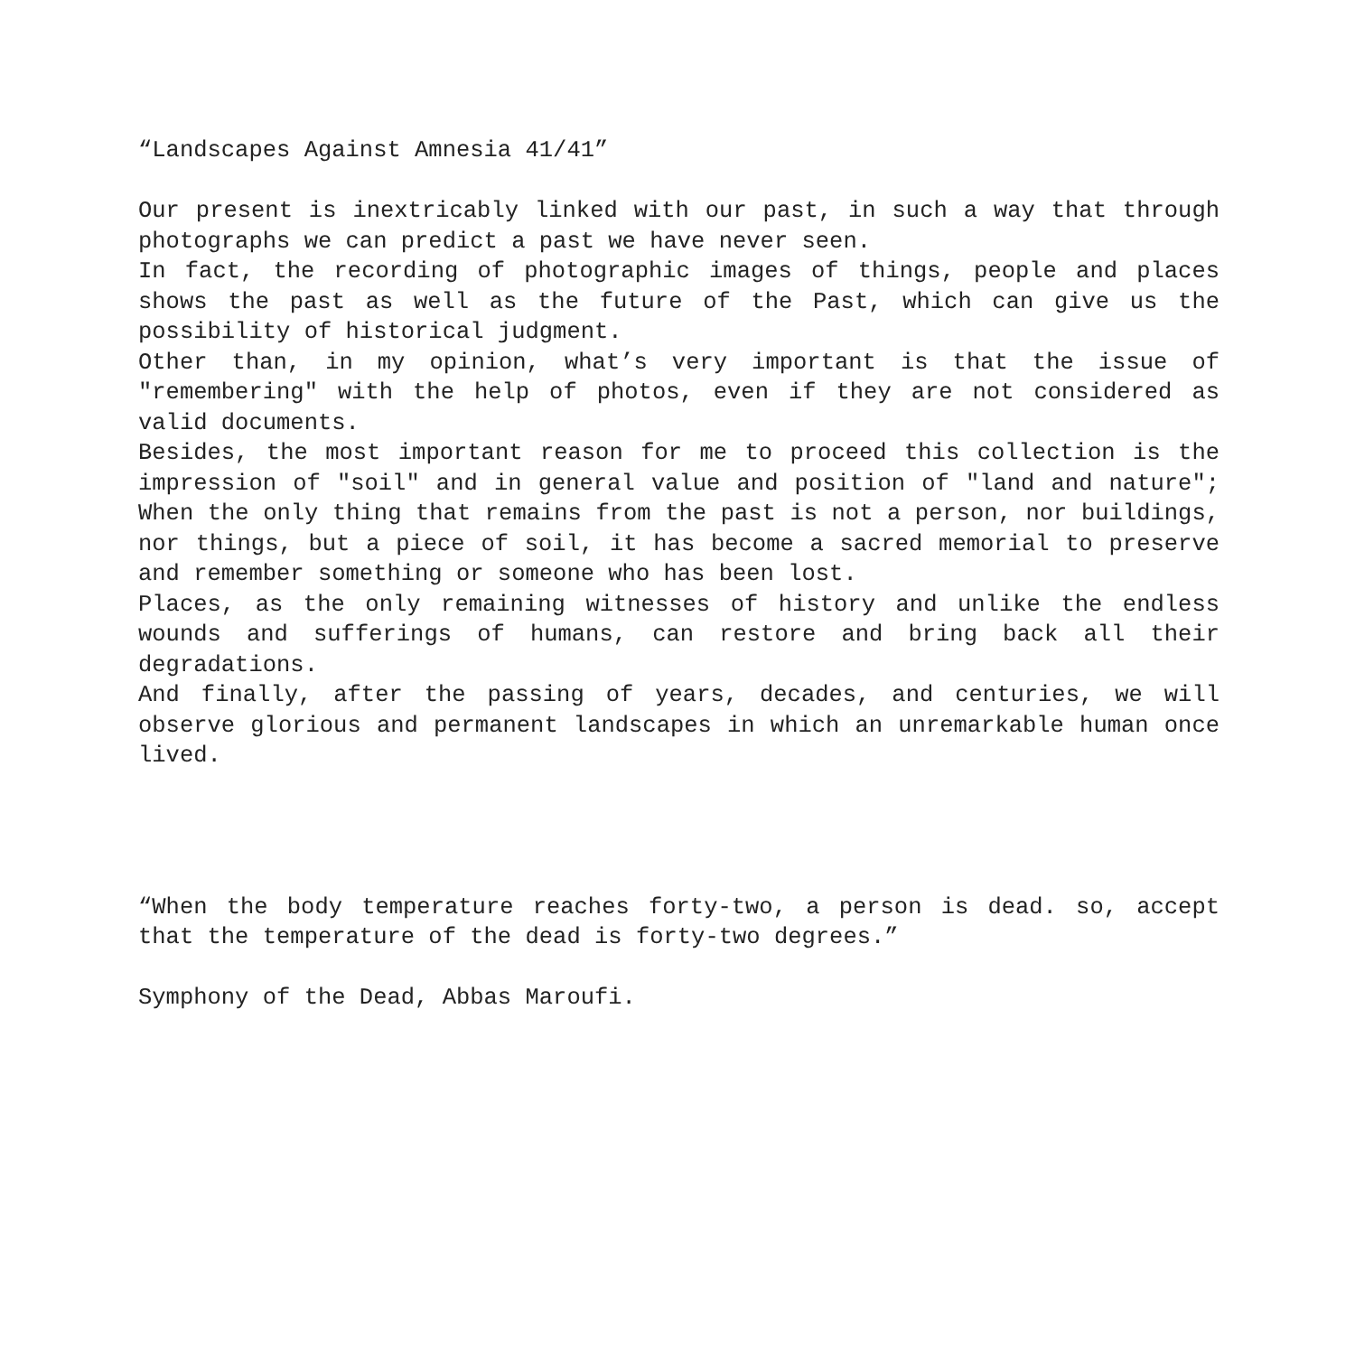“Landscapes Against Amnesia 41/41”
Our present is inextricably linked with our past, in such a way that through photographs we can predict a past we have never seen.
In fact, the recording of photographic images of things, people and places shows the past as well as the future of the Past, which can give us the possibility of historical judgment.
Other than, in my opinion, what’s very important is that the issue of "remembering" with the help of photos, even if they are not considered as valid documents.
Besides, the most important reason for me to proceed this collection is the impression of "soil" and in general value and position of "land and nature"; When the only thing that remains from the past is not a person, nor buildings, nor things, but a piece of soil, it has become a sacred memorial to preserve and remember something or someone who has been lost.
Places, as the only remaining witnesses of history and unlike the endless wounds and sufferings of humans, can restore and bring back all their degradations.
And finally, after the passing of years, decades, and centuries, we will observe glorious and permanent landscapes in which an unremarkable human once lived.
“When the body temperature reaches forty-two, a person is dead. so, accept that the temperature of the dead is forty-two degrees.”
Symphony of the Dead, Abbas Maroufi.